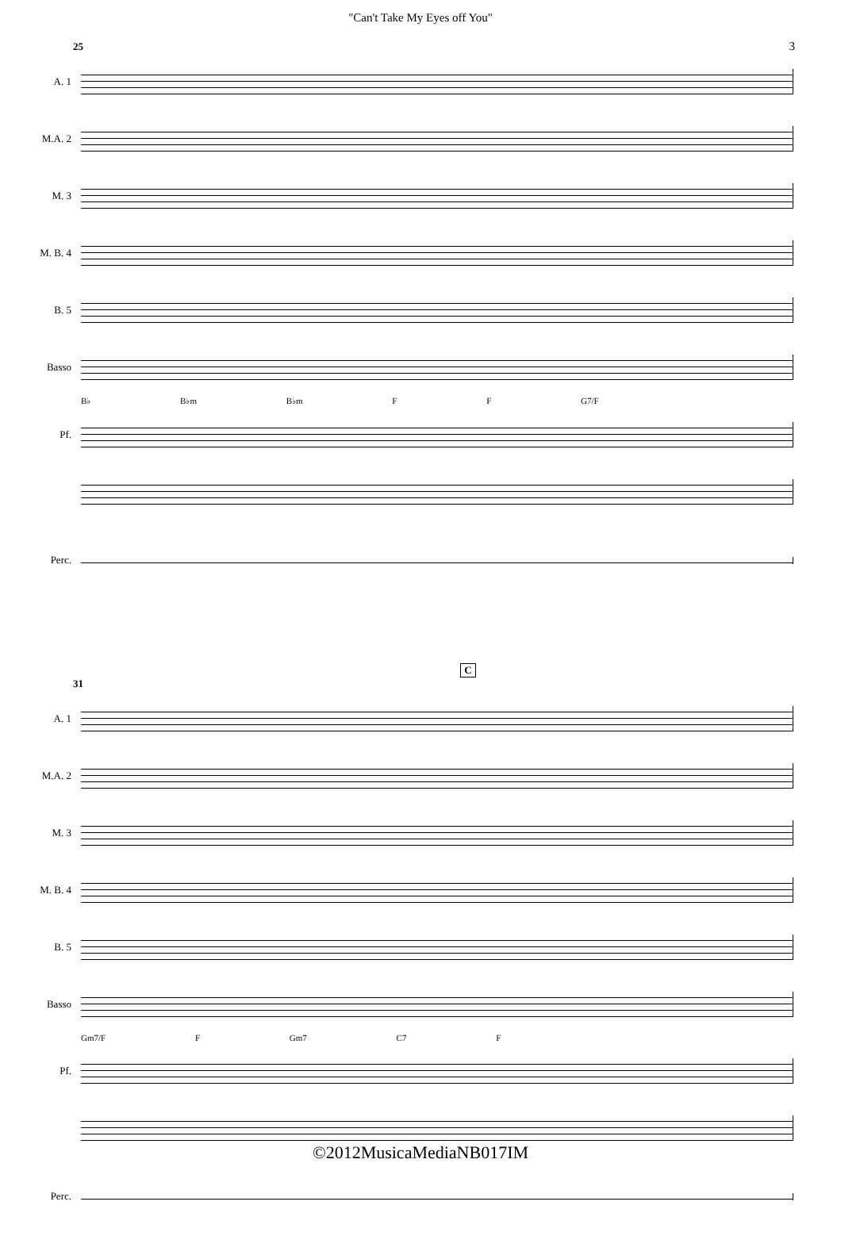"Can't Take My Eyes off You"
3
25
A. 1
M.A. 2
M. 3
M. B. 4
B. 5
Basso
B♭ B♭m B♭m F F G7/F
Pf.
Perc.
C
31
A. 1
M.A. 2
M. 3
M. B. 4
B. 5
Basso
Gm7/F F Gm7 C7 F
Pf.
Perc.
©2012MusicaMediaNB017IM